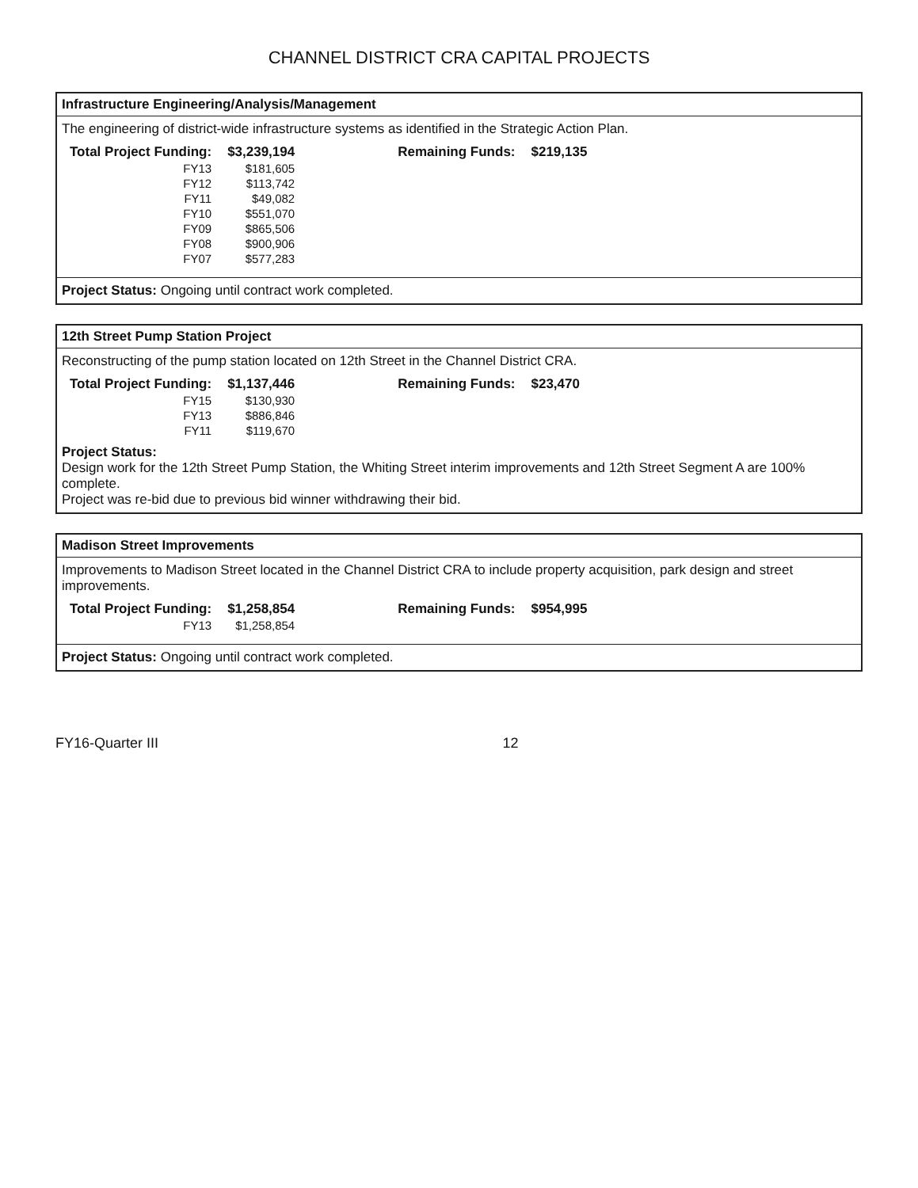CHANNEL DISTRICT CRA CAPITAL PROJECTS
Infrastructure Engineering/Analysis/Management
The engineering of district-wide infrastructure systems as identified in the Strategic Action Plan.
| Total Project Funding: | $3,239,194 | Remaining Funds: | $219,135 |
| --- | --- | --- | --- |
| FY13 | $181,605 | | |
| FY12 | $113,742 | | |
| FY11 | $49,082 | | |
| FY10 | $551,070 | | |
| FY09 | $865,506 | | |
| FY08 | $900,906 | | |
| FY07 | $577,283 | | |
Project Status: Ongoing until contract work completed.
12th Street Pump Station Project
Reconstructing of the pump station located on 12th Street in the Channel District CRA.
| Total Project Funding: | $1,137,446 | Remaining Funds: | $23,470 |
| --- | --- | --- | --- |
| FY15 | $130,930 | | |
| FY13 | $886,846 | | |
| FY11 | $119,670 | | |
Project Status:
Design work for the 12th Street Pump Station, the Whiting Street interim improvements and 12th Street Segment A are 100% complete.
Project was re-bid due to previous bid winner withdrawing their bid.
Madison Street Improvements
Improvements to Madison Street located in the Channel District CRA to include property acquisition, park design and street improvements.
| Total Project Funding: | $1,258,854 | Remaining Funds: | $954,995 |
| --- | --- | --- | --- |
| FY13 | $1,258,854 | | |
Project Status: Ongoing until contract work completed.
FY16-Quarter III 12